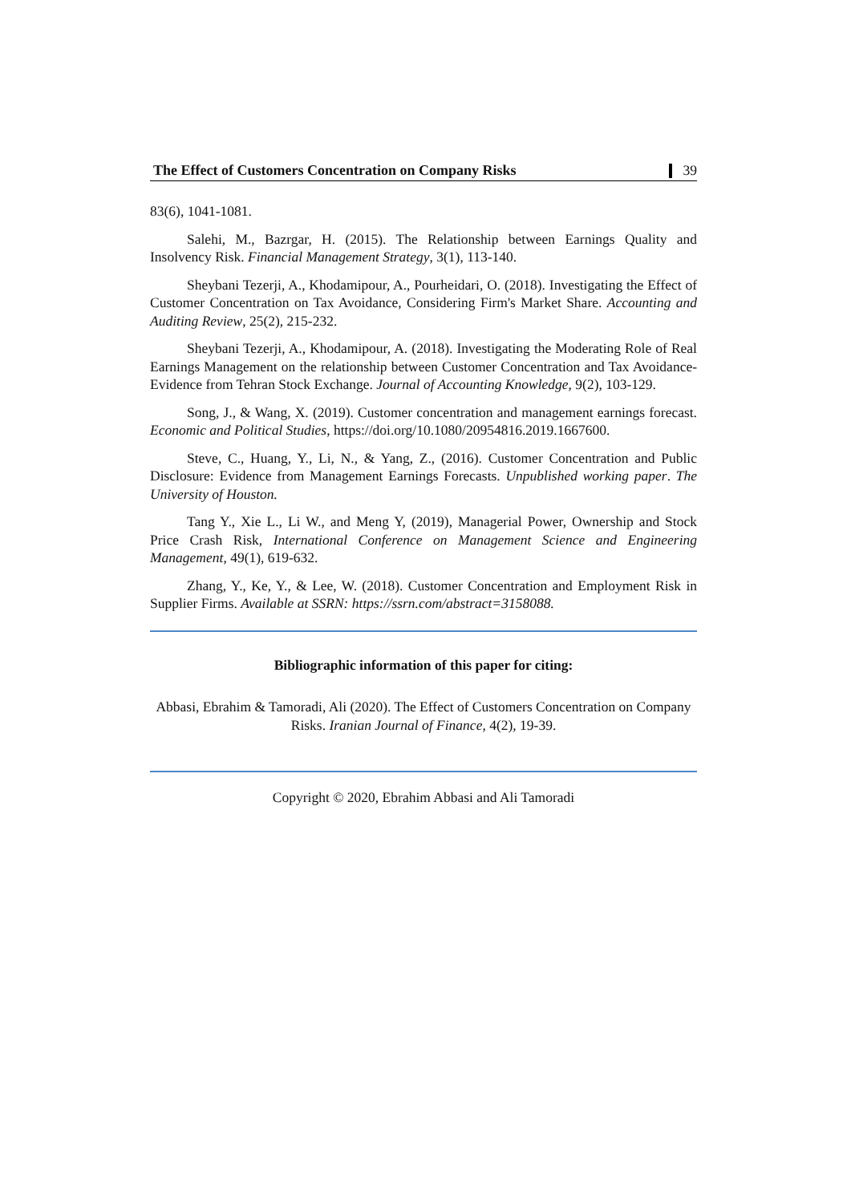The Effect of Customers Concentration on Company Risks 39
83(6), 1041-1081.
Salehi, M., Bazrgar, H. (2015). The Relationship between Earnings Quality and Insolvency Risk. Financial Management Strategy, 3(1), 113-140.
Sheybani Tezerji, A., Khodamipour, A., Pourheidari, O. (2018). Investigating the Effect of Customer Concentration on Tax Avoidance, Considering Firm's Market Share. Accounting and Auditing Review, 25(2), 215-232.
Sheybani Tezerji, A., Khodamipour, A. (2018). Investigating the Moderating Role of Real Earnings Management on the relationship between Customer Concentration and Tax Avoidance- Evidence from Tehran Stock Exchange. Journal of Accounting Knowledge, 9(2), 103-129.
Song, J., & Wang, X. (2019). Customer concentration and management earnings forecast. Economic and Political Studies, https://doi.org/10.1080/20954816.2019.1667600.
Steve, C., Huang, Y., Li, N., & Yang, Z., (2016). Customer Concentration and Public Disclosure: Evidence from Management Earnings Forecasts. Unpublished working paper. The University of Houston.
Tang Y., Xie L., Li W., and Meng Y, (2019), Managerial Power, Ownership and Stock Price Crash Risk, International Conference on Management Science and Engineering Management, 49(1), 619-632.
Zhang, Y., Ke, Y., & Lee, W. (2018). Customer Concentration and Employment Risk in Supplier Firms. Available at SSRN: https://ssrn.com/abstract=3158088.
Bibliographic information of this paper for citing:
Abbasi, Ebrahim & Tamoradi, Ali (2020). The Effect of Customers Concentration on Company Risks. Iranian Journal of Finance, 4(2), 19-39.
Copyright © 2020, Ebrahim Abbasi and Ali Tamoradi